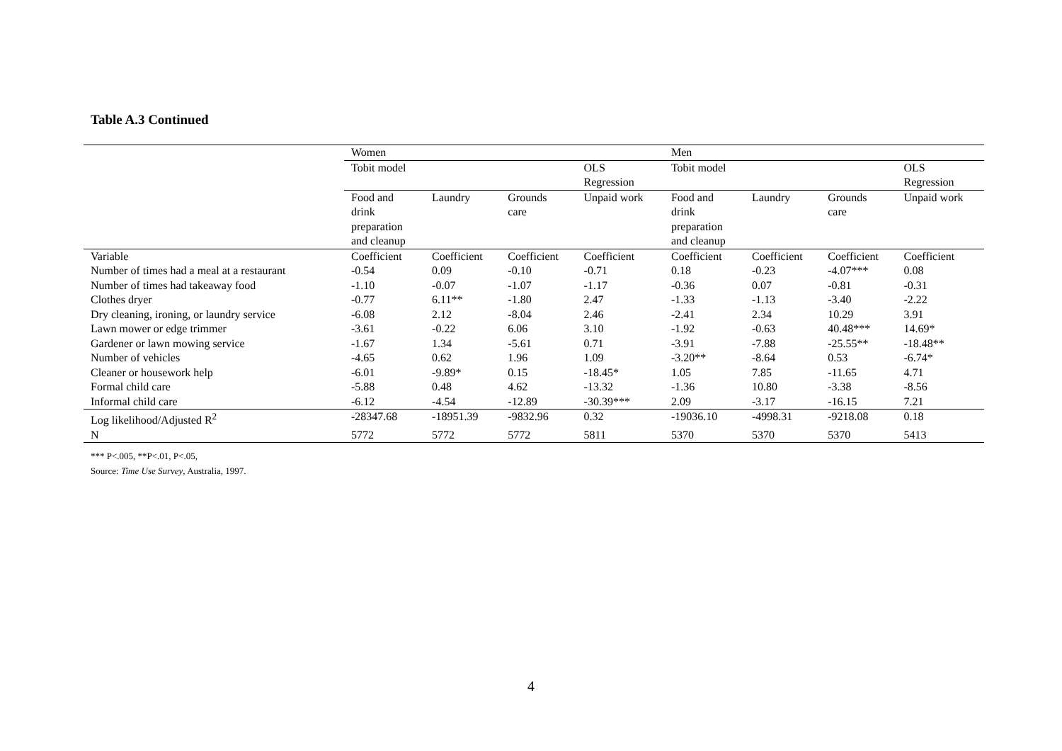Table A.3 Continued
| | Women | | | | Men | | | |
| | Tobit model | | | OLS Regression | Tobit model | | | OLS Regression |
| | Food and drink preparation and cleanup | Laundry | Grounds care | Unpaid work | Food and drink preparation and cleanup | Laundry | Grounds care | Unpaid work |
| Variable | Coefficient | Coefficient | Coefficient | Coefficient | Coefficient | Coefficient | Coefficient | Coefficient |
| Number of times had a meal at a restaurant | -0.54 | 0.09 | -0.10 | -0.71 | 0.18 | -0.23 | -4.07*** | 0.08 |
| Number of times had takeaway food | -1.10 | -0.07 | -1.07 | -1.17 | -0.36 | 0.07 | -0.81 | -0.31 |
| Clothes dryer | -0.77 | 6.11** | -1.80 | 2.47 | -1.33 | -1.13 | -3.40 | -2.22 |
| Dry cleaning, ironing, or laundry service | -6.08 | 2.12 | -8.04 | 2.46 | -2.41 | 2.34 | 10.29 | 3.91 |
| Lawn mower or edge trimmer | -3.61 | -0.22 | 6.06 | 3.10 | -1.92 | -0.63 | 40.48*** | 14.69* |
| Gardener or lawn mowing service | -1.67 | 1.34 | -5.61 | 0.71 | -3.91 | -7.88 | -25.55** | -18.48** |
| Number of vehicles | -4.65 | 0.62 | 1.96 | 1.09 | -3.20** | -8.64 | 0.53 | -6.74* |
| Cleaner or housework help | -6.01 | -9.89* | 0.15 | -18.45* | 1.05 | 7.85 | -11.65 | 4.71 |
| Formal child care | -5.88 | 0.48 | 4.62 | -13.32 | -1.36 | 10.80 | -3.38 | -8.56 |
| Informal child care | -6.12 | -4.54 | -12.89 | -30.39*** | 2.09 | -3.17 | -16.15 | 7.21 |
| Log likelihood/Adjusted R<sup>2</sup> | -28347.68 | -18951.39 | -9832.96 | 0.32 | -19036.10 | -4998.31 | -9218.08 | 0.18 |
| N | 5772 | 5772 | 5772 | 5811 | 5370 | 5370 | 5370 | 5413 |
*** P<.005, **P<.01, P<.05,
Source: Time Use Survey, Australia, 1997.
4